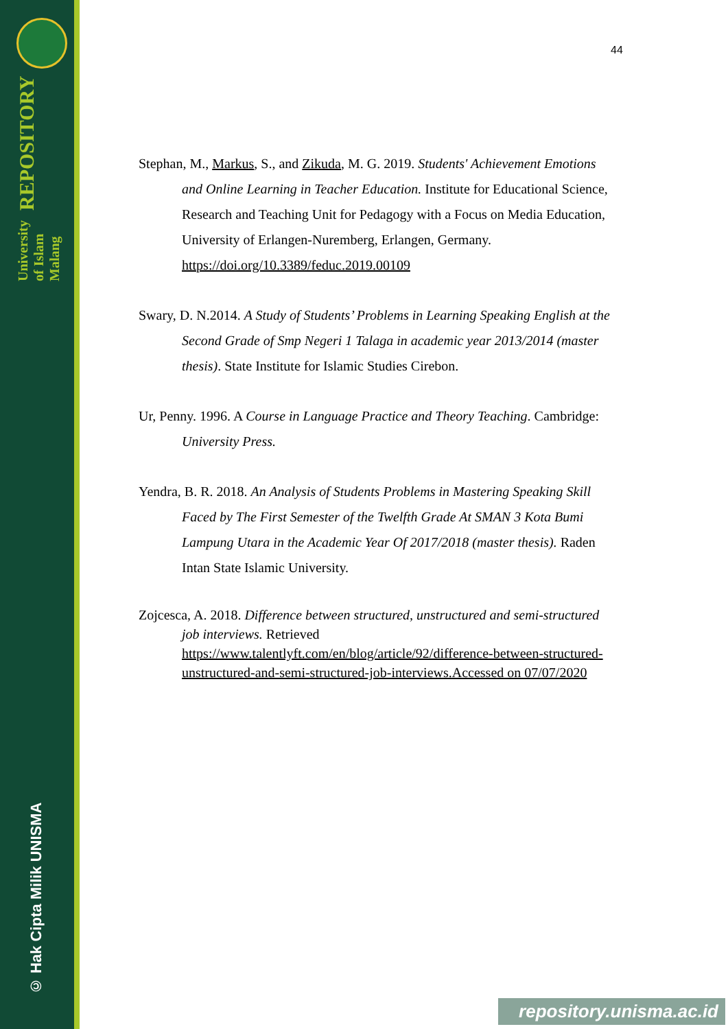University of Islam Malang REPOSITORY
© Hak Cipta Milik UNISMA
44
Stephan, M., Markus, S., and Zikuda, M. G. 2019. Students' Achievement Emotions and Online Learning in Teacher Education. Institute for Educational Science, Research and Teaching Unit for Pedagogy with a Focus on Media Education, University of Erlangen-Nuremberg, Erlangen, Germany. https://doi.org/10.3389/feduc.2019.00109
Swary, D. N.2014. A Study of Students’ Problems in Learning Speaking English at the Second Grade of Smp Negeri 1 Talaga in academic year 2013/2014 (master thesis). State Institute for Islamic Studies Cirebon.
Ur, Penny. 1996. A Course in Language Practice and Theory Teaching. Cambridge: University Press.
Yendra, B. R. 2018. An Analysis of Students Problems in Mastering Speaking Skill Faced by The First Semester of the Twelfth Grade At SMAN 3 Kota Bumi Lampung Utara in the Academic Year Of 2017/2018 (master thesis). Raden Intan State Islamic University.
Zojcesca, A. 2018. Difference between structured, unstructured and semi-structured job interviews. Retrieved https://www.talentlyft.com/en/blog/article/92/difference-between-structured-unstructured-and-semi-structured-job-interviews.Accessed on 07/07/2020
repository.unisma.ac.id